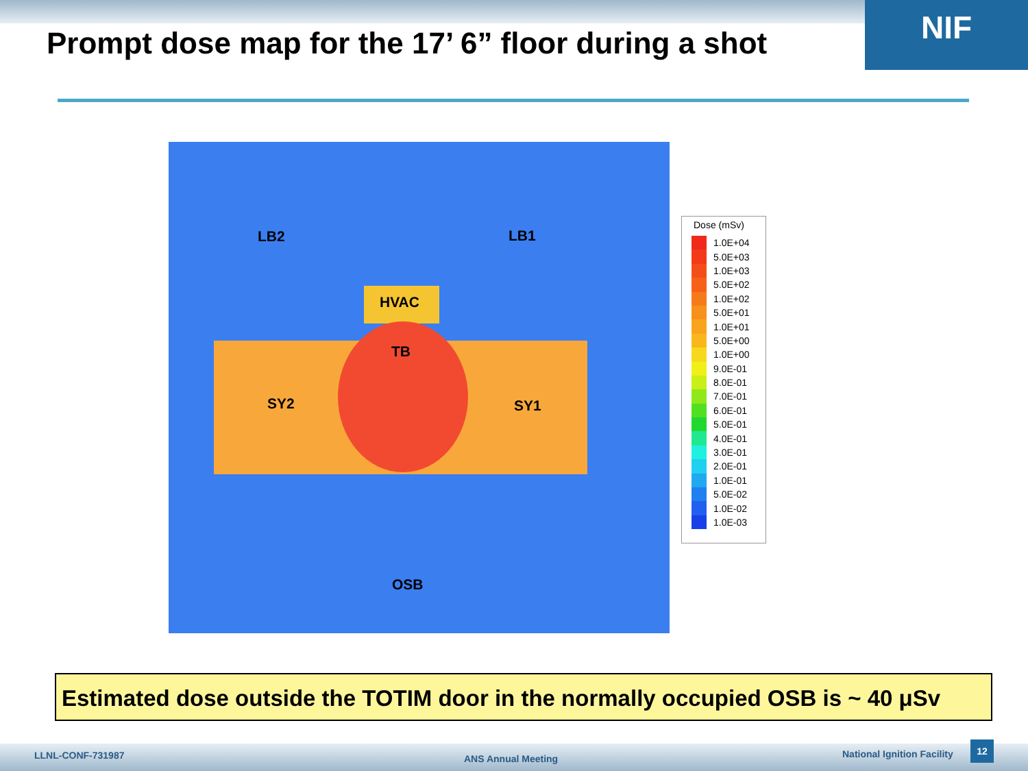NIF
Prompt dose map for the 17’ 6” floor during a shot
LB2 LB1
HVAC
TB
SY2 SY1
OSB
Dose (mSv)
| | 1.0E+04 |
| | 5.0E+03 |
| | 1.0E+03 |
| | 5.0E+02 |
| | 1.0E+02 |
| | 5.0E+01 |
| | 1.0E+01 |
| | 5.0E+00 |
| | 1.0E+00 |
| | 9.0E-01 |
| | 8.0E-01 |
| | 7.0E-01 |
| | 6.0E-01 |
| | 5.0E-01 |
| | 4.0E-01 |
| | 3.0E-01 |
| | 2.0E-01 |
| | 1.0E-01 |
| | 5.0E-02 |
| | 1.0E-02 |
| | 1.0E-03 |
Estimated dose outside the TOTIM door in the normally occupied OSB is ~ 40 μSv
LLNL-CONF-731987 ANS Annual Meeting National Ignition Facility
12